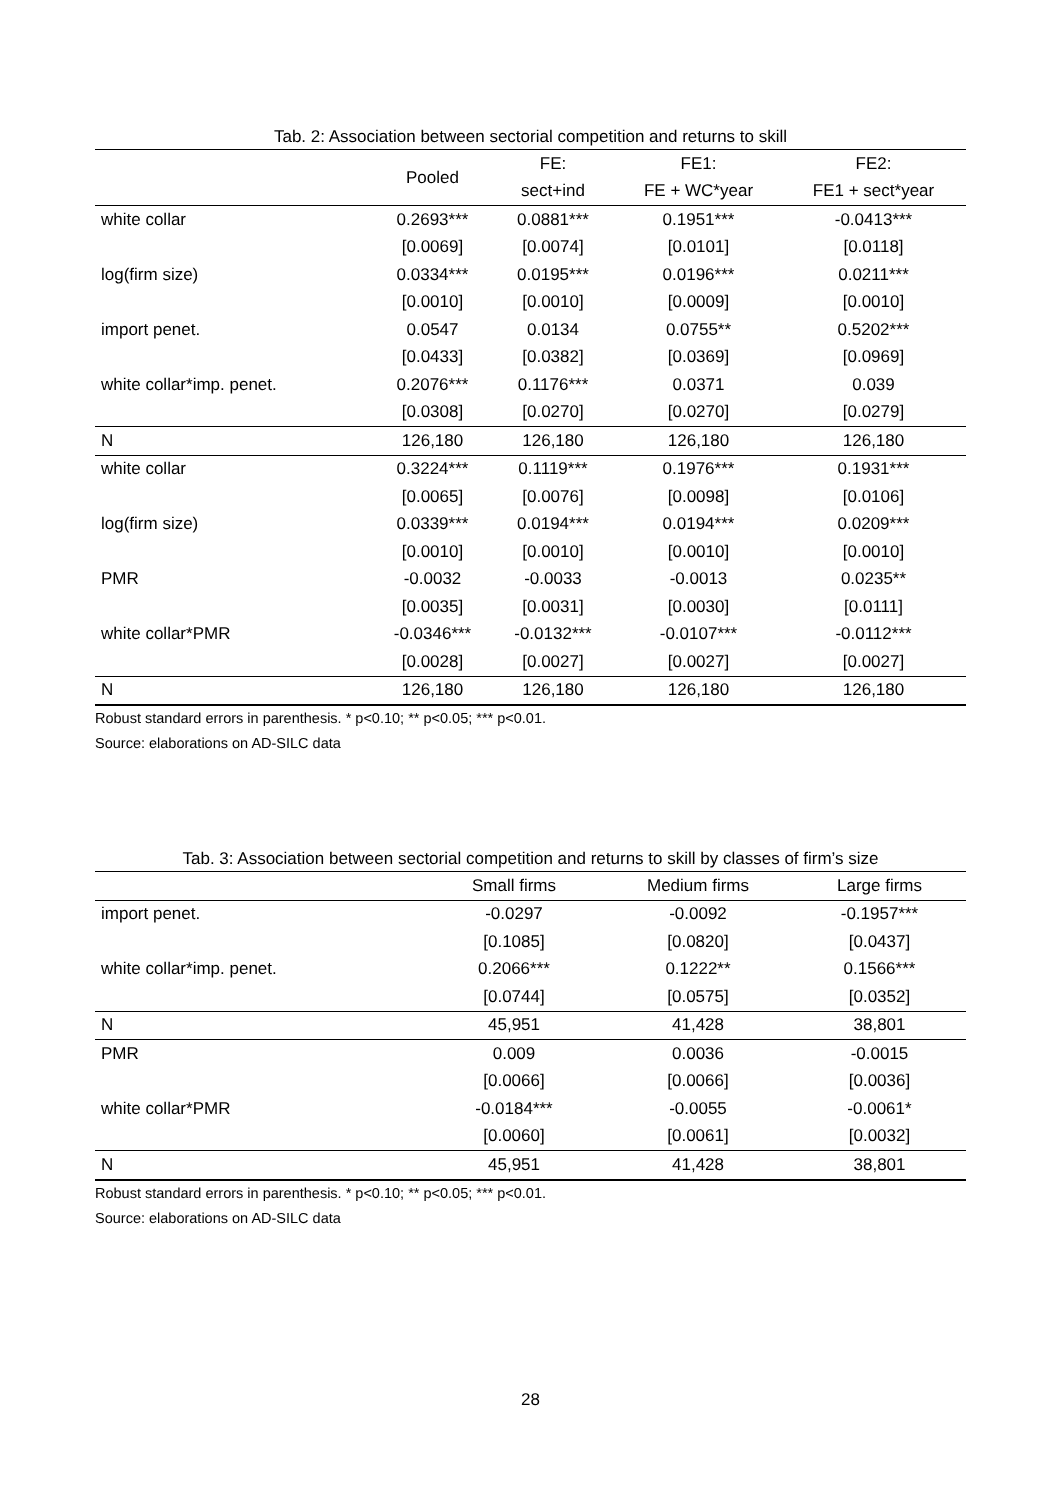Tab. 2: Association between sectorial competition and returns to skill
| | Pooled | FE: | FE1: | FE2: |
| --- | --- | --- | --- | --- |
| | | sect+ind | FE + WC*year | FE1 + sect*year |
| white collar | 0.2693*** | 0.0881*** | 0.1951*** | -0.0413*** |
| | [0.0069] | [0.0074] | [0.0101] | [0.0118] |
| log(firm size) | 0.0334*** | 0.0195*** | 0.0196*** | 0.0211*** |
| | [0.0010] | [0.0010] | [0.0009] | [0.0010] |
| import penet. | 0.0547 | 0.0134 | 0.0755** | 0.5202*** |
| | [0.0433] | [0.0382] | [0.0369] | [0.0969] |
| white collar*imp. penet. | 0.2076*** | 0.1176*** | 0.0371 | 0.039 |
| | [0.0308] | [0.0270] | [0.0270] | [0.0279] |
| N | 126,180 | 126,180 | 126,180 | 126,180 |
| white collar | 0.3224*** | 0.1119*** | 0.1976*** | 0.1931*** |
| | [0.0065] | [0.0076] | [0.0098] | [0.0106] |
| log(firm size) | 0.0339*** | 0.0194*** | 0.0194*** | 0.0209*** |
| | [0.0010] | [0.0010] | [0.0010] | [0.0010] |
| PMR | -0.0032 | -0.0033 | -0.0013 | 0.0235** |
| | [0.0035] | [0.0031] | [0.0030] | [0.0111] |
| white collar*PMR | -0.0346*** | -0.0132*** | -0.0107*** | -0.0112*** |
| | [0.0028] | [0.0027] | [0.0027] | [0.0027] |
| N | 126,180 | 126,180 | 126,180 | 126,180 |
Robust standard errors in parenthesis. * p<0.10; ** p<0.05; *** p<0.01.
Source: elaborations on AD-SILC data
Tab. 3: Association between sectorial competition and returns to skill by classes of firm’s size
| | Small firms | Medium firms | Large firms |
| --- | --- | --- | --- |
| import penet. | -0.0297 | -0.0092 | -0.1957*** |
| | [0.1085] | [0.0820] | [0.0437] |
| white collar*imp. penet. | 0.2066*** | 0.1222** | 0.1566*** |
| | [0.0744] | [0.0575] | [0.0352] |
| N | 45,951 | 41,428 | 38,801 |
| PMR | 0.009 | 0.0036 | -0.0015 |
| | [0.0066] | [0.0066] | [0.0036] |
| white collar*PMR | -0.0184*** | -0.0055 | -0.0061* |
| | [0.0060] | [0.0061] | [0.0032] |
| N | 45,951 | 41,428 | 38,801 |
Robust standard errors in parenthesis. * p<0.10; ** p<0.05; *** p<0.01.
Source: elaborations on AD-SILC data
28